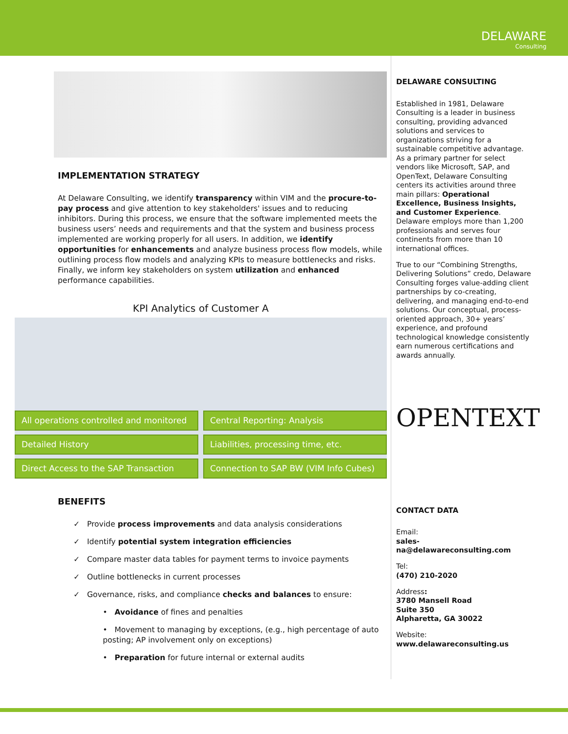DELAWARE
Consulting
IMPLEMENTATION STRATEGY
At Delaware Consulting, we identify transparency within VIM and the procure-to-pay process and give attention to key stakeholders' issues and to reducing inhibitors. During this process, we ensure that the software implemented meets the business users’ needs and requirements and that the system and business process implemented are working properly for all users. In addition, we identify opportunities for enhancements and analyze business process flow models, while outlining process flow models and analyzing KPIs to measure bottlenecks and risks. Finally, we inform key stakeholders on system utilization and enhanced performance capabilities.
KPI Analytics of Customer A
All operations controlled and monitored
Central Reporting: Analysis
Detailed History
Liabilities, processing time, etc.
Direct Access to the SAP Transaction
Connection to SAP BW (VIM Info Cubes)
BENEFITS
✓ Provide process improvements and data analysis considerations
✓ Identify potential system integration efficiencies
✓ Compare master data tables for payment terms to invoice payments
✓ Outline bottlenecks in current processes
✓ Governance, risks, and compliance checks and balances to ensure:
• Avoidance of fines and penalties
• Movement to managing by exceptions, (e.g., high percentage of auto posting; AP involvement only on exceptions)
• Preparation for future internal or external audits
DELAWARE CONSULTING
Established in 1981, Delaware Consulting is a leader in business consulting, providing advanced solutions and services to organizations striving for a sustainable competitive advantage. As a primary partner for select vendors like Microsoft, SAP, and OpenText, Delaware Consulting centers its activities around three main pillars: Operational Excellence, Business Insights, and Customer Experience. Delaware employs more than 1,200 professionals and serves four continents from more than 10 international offices.
True to our “Combining Strengths, Delivering Solutions” credo, Delaware Consulting forges value-adding client partnerships by co-creating, delivering, and managing end-to-end solutions. Our conceptual, process-oriented approach, 30+ years’ experience, and profound technological knowledge consistently earn numerous certifications and awards annually.
OPENTEXT
CONTACT DATA
Email:
sales-na@delawareconsulting.com
Tel:
(470) 210-2020
Address:
3780 Mansell Road
Suite 350
Alpharetta, GA 30022
Website:
www.delawareconsulting.us